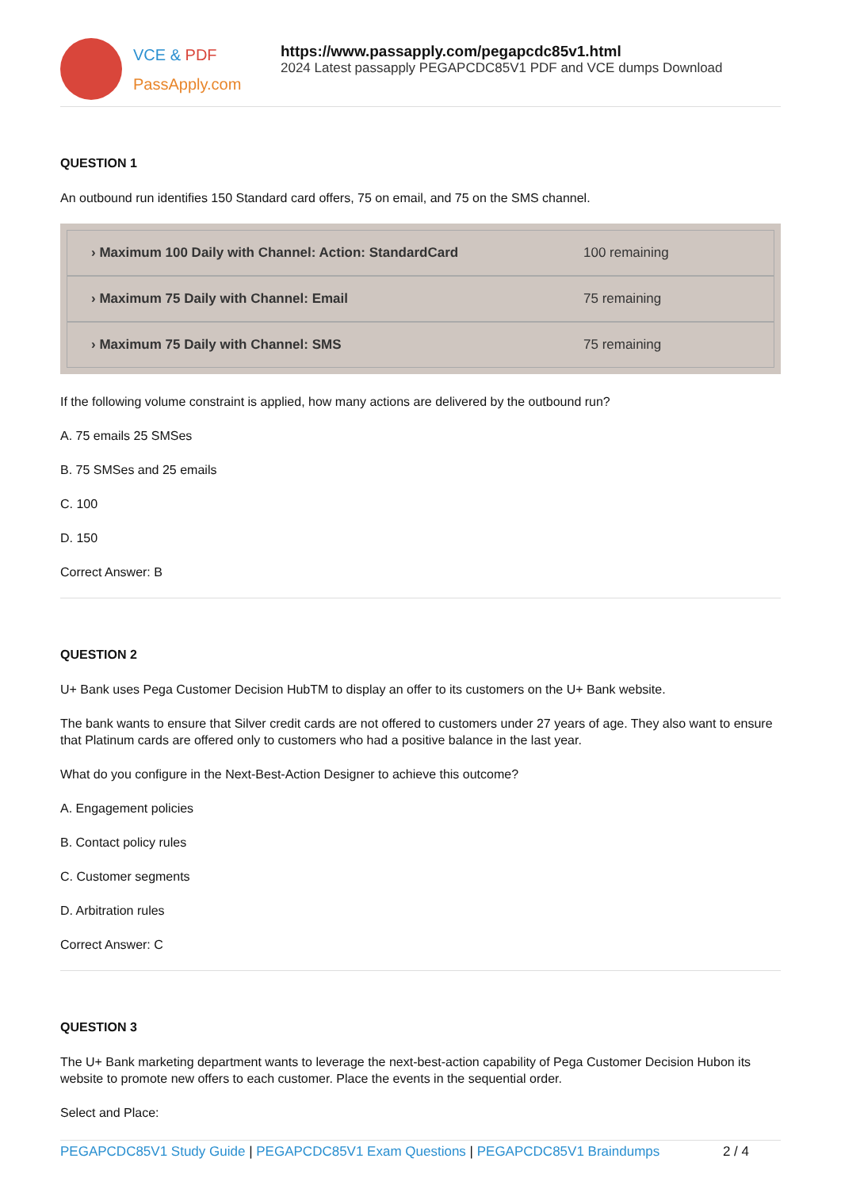VCE & PDF
PassApply.com
https://www.passapply.com/pegapcdc85v1.html
2024 Latest passapply PEGAPCDC85V1 PDF and VCE dumps Download
QUESTION 1
An outbound run identifies 150 Standard card offers, 75 on email, and 75 on the SMS channel.
› Maximum 100 Daily with Channel: Action: StandardCard 100 remaining
› Maximum 75 Daily with Channel: Email 75 remaining
› Maximum 75 Daily with Channel: SMS 75 remaining
If the following volume constraint is applied, how many actions are delivered by the outbound run?
A. 75 emails 25 SMSes
B. 75 SMSes and 25 emails
C. 100
D. 150
Correct Answer: B
QUESTION 2
U+ Bank uses Pega Customer Decision HubTM to display an offer to its customers on the U+ Bank website.
The bank wants to ensure that Silver credit cards are not offered to customers under 27 years of age. They also want to ensure that Platinum cards are offered only to customers who had a positive balance in the last year.
What do you configure in the Next-Best-Action Designer to achieve this outcome?
A. Engagement policies
B. Contact policy rules
C. Customer segments
D. Arbitration rules
Correct Answer: C
QUESTION 3
The U+ Bank marketing department wants to leverage the next-best-action capability of Pega Customer Decision Hubon its website to promote new offers to each customer. Place the events in the sequential order.
Select and Place:
PEGAPCDC85V1 Study Guide | PEGAPCDC85V1 Exam Questions | PEGAPCDC85V1 Braindumps 2 / 4